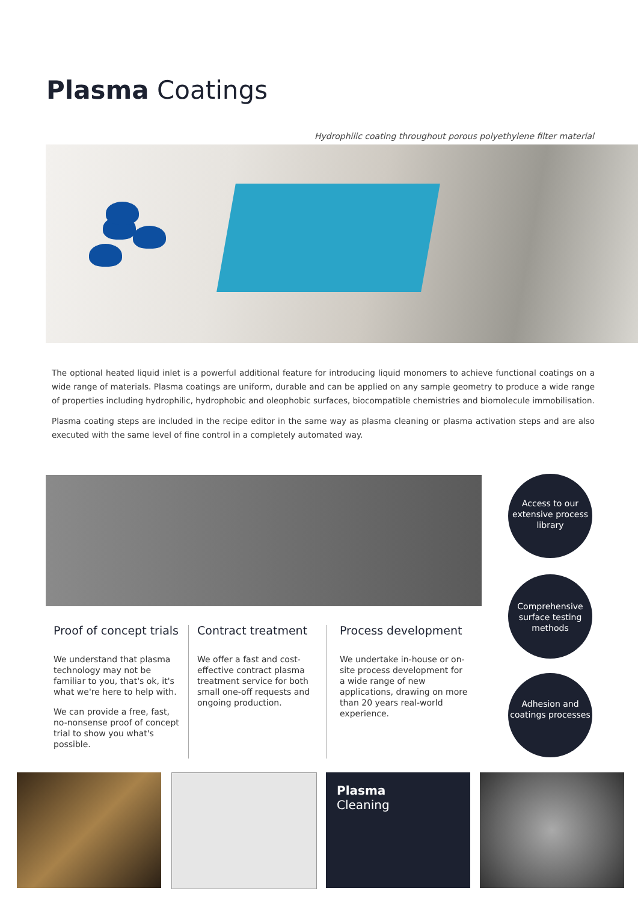Plasma Coatings
Hydrophilic coating throughout porous polyethylene filter material
The optional heated liquid inlet is a powerful additional feature for introducing liquid monomers to achieve functional coatings on a wide range of materials. Plasma coatings are uniform, durable and can be applied on any sample geometry to produce a wide range of properties including hydrophilic, hydrophobic and oleophobic surfaces, biocompatible chemistries and biomolecule immobilisation.
Plasma coating steps are included in the recipe editor in the same way as plasma cleaning or plasma activation steps and are also executed with the same level of fine control in a completely automated way.
Proof of concept trials
We understand that plasma technology may not be familiar to you, that's ok, it's what we're here to help with.
We can provide a free, fast, no-nonsense proof of concept trial to show you what's possible.
Contract treatment
We offer a fast and cost-effective contract plasma treatment service for both small one-off requests and ongoing production.
Process development
We undertake in-house or on-site process development for a wide range of new applications, drawing on more than 20 years real-world experience.
Access to our extensive process library
Comprehensive surface testing methods
Adhesion and coatings processes
Plasma
Cleaning